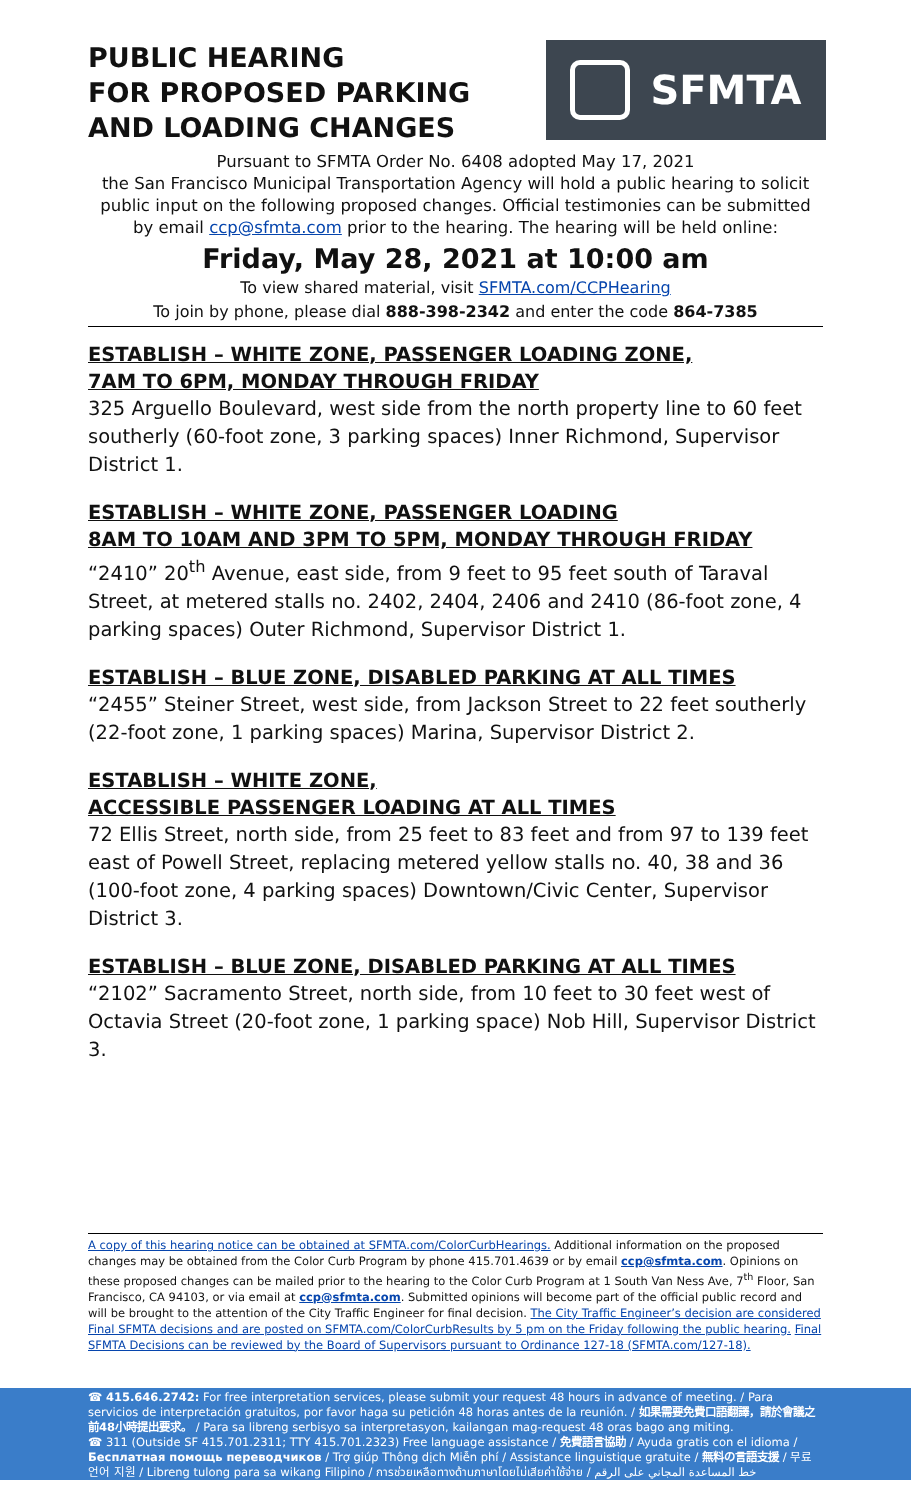PUBLIC HEARING
FOR PROPOSED PARKING
AND LOADING CHANGES
SFMTA
Pursuant to SFMTA Order No. 6408 adopted May 17, 2021
the San Francisco Municipal Transportation Agency will hold a public hearing to solicit public input on the following proposed changes. Official testimonies can be submitted by email ccp@sfmta.com prior to the hearing. The hearing will be held online:
Friday, May 28, 2021 at 10:00 am
To view shared material, visit SFMTA.com/CCPHearing
To join by phone, please dial 888-398-2342 and enter the code 864-7385
ESTABLISH – WHITE ZONE, PASSENGER LOADING ZONE,
7AM TO 6PM, MONDAY THROUGH FRIDAY
325 Arguello Boulevard, west side from the north property line to 60 feet southerly (60-foot zone, 3 parking spaces) Inner Richmond, Supervisor District 1.
ESTABLISH – WHITE ZONE, PASSENGER LOADING
8AM TO 10AM AND 3PM TO 5PM, MONDAY THROUGH FRIDAY
“2410” 20<sup>th</sup> Avenue, east side, from 9 feet to 95 feet south of Taraval Street, at metered stalls no. 2402, 2404, 2406 and 2410 (86-foot zone, 4 parking spaces) Outer Richmond, Supervisor District 1.
ESTABLISH – BLUE ZONE, DISABLED PARKING AT ALL TIMES
“2455” Steiner Street, west side, from Jackson Street to 22 feet southerly (22-foot zone, 1 parking spaces) Marina, Supervisor District 2.
ESTABLISH – WHITE ZONE,
ACCESSIBLE PASSENGER LOADING AT ALL TIMES
72 Ellis Street, north side, from 25 feet to 83 feet and from 97 to 139 feet east of Powell Street, replacing metered yellow stalls no. 40, 38 and 36 (100-foot zone, 4 parking spaces) Downtown/Civic Center, Supervisor District 3.
ESTABLISH – BLUE ZONE, DISABLED PARKING AT ALL TIMES
“2102” Sacramento Street, north side, from 10 feet to 30 feet west of Octavia Street (20-foot zone, 1 parking space) Nob Hill, Supervisor District 3.
A copy of this hearing notice can be obtained at SFMTA.com/ColorCurbHearings. Additional information on the proposed changes may be obtained from the Color Curb Program by phone 415.701.4639 or by email ccp@sfmta.com. Opinions on these proposed changes can be mailed prior to the hearing to the Color Curb Program at 1 South Van Ness Ave, 7<sup>th</sup> Floor, San Francisco, CA 94103, or via email at ccp@sfmta.com. Submitted opinions will become part of the official public record and will be brought to the attention of the City Traffic Engineer for final decision. The City Traffic Engineer’s decision are considered Final SFMTA decisions and are posted on SFMTA.com/ColorCurbResults by 5 pm on the Friday following the public hearing. Final SFMTA Decisions can be reviewed by the Board of Supervisors pursuant to Ordinance 127-18 (SFMTA.com/127-18).
☎ 415.646.2742: For free interpretation services, please submit your request 48 hours in advance of meeting. / Para servicios de interpretación gratuitos, por favor haga su petición 48 horas antes de la reunión. / 如果需要免費口語翻譯，請於會議之前48小時提出要求。 / Para sa libreng serbisyo sa interpretasyon, kailangan mag-request 48 oras bago ang miting.
☎ 311 (Outside SF 415.701.2311; TTY 415.701.2323) Free language assistance / 免費語言協助 / Ayuda gratis con el idioma / Бесплатная помощь переводчиков / Trợ giúp Thông dịch Miễn phí / Assistance linguistique gratuite / 無料の言語支援 / 무료 언어 지원 / Libreng tulong para sa wikang Filipino / การช่วยเหลือทางด้านภาษาโดยไม่เสียค่าใช้จ่าย / خط المساعدة المجاني على الرقم